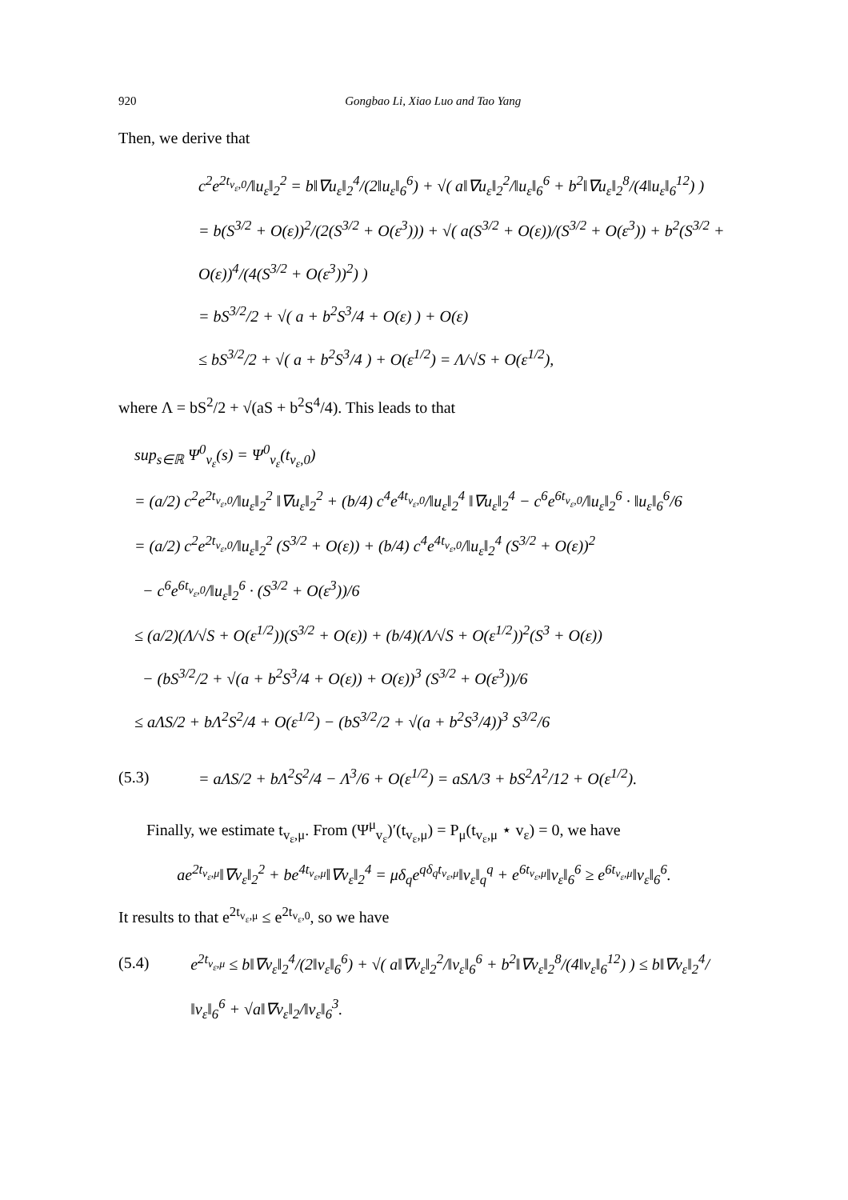920 Gongbao Li, Xiao Luo and Tao Yang
Then, we derive that
c<sup>2</sup>e<sup>2t<sub>v<sub>ε</sub>,0</sub></sup>/‖u<sub>ε</sub>‖<sub>2</sub><sup>2</sup> = b‖∇u<sub>ε</sub>‖<sub>2</sub><sup>4</sup>/(2‖u<sub>ε</sub>‖<sub>6</sub><sup>6</sup>) + √( a‖∇u<sub>ε</sub>‖<sub>2</sub><sup>2</sup>/‖u<sub>ε</sub>‖<sub>6</sub><sup>6</sup> + b<sup>2</sup>‖∇u<sub>ε</sub>‖<sub>2</sub><sup>8</sup>/(4‖u<sub>ε</sub>‖<sub>6</sub><sup>12</sup>) )
= b(S<sup>3/2</sup> + O(ε))<sup>2</sup>/(2(S<sup>3/2</sup> + O(ε<sup>3</sup>))) + √( a(S<sup>3/2</sup> + O(ε))/(S<sup>3/2</sup> + O(ε<sup>3</sup>)) + b<sup>2</sup>(S<sup>3/2</sup> + O(ε))<sup>4</sup>/(4(S<sup>3/2</sup> + O(ε<sup>3</sup>))<sup>2</sup>) )
= bS<sup>3/2</sup>/2 + √( a + b<sup>2</sup>S<sup>3</sup>/4 + O(ε) ) + O(ε)
≤ bS<sup>3/2</sup>/2 + √( a + b<sup>2</sup>S<sup>3</sup>/4 ) + O(ε<sup>1/2</sup>) = Λ/√S + O(ε<sup>1/2</sup>),
where Λ = bS<sup>2</sup>/2 + √(aS + b<sup>2</sup>S<sup>4</sup>/4). This leads to that
sup<sub>s∈ℝ</sub> Ψ<sup>0</sup><sub>v<sub>ε</sub></sub>(s) = Ψ<sup>0</sup><sub>v<sub>ε</sub></sub>(t<sub>v<sub>ε</sub>,0</sub>)
= (a/2) c<sup>2</sup>e<sup>2t<sub>v<sub>ε</sub>,0</sub></sup>/‖u<sub>ε</sub>‖<sub>2</sub><sup>2</sup> ‖∇u<sub>ε</sub>‖<sub>2</sub><sup>2</sup> + (b/4) c<sup>4</sup>e<sup>4t<sub>v<sub>ε</sub>,0</sub></sup>/‖u<sub>ε</sub>‖<sub>2</sub><sup>4</sup> ‖∇u<sub>ε</sub>‖<sub>2</sub><sup>4</sup> − c<sup>6</sup>e<sup>6t<sub>v<sub>ε</sub>,0</sub></sup>/‖u<sub>ε</sub>‖<sub>2</sub><sup>6</sup> · ‖u<sub>ε</sub>‖<sub>6</sub><sup>6</sup>/6
= (a/2) c<sup>2</sup>e<sup>2t<sub>v<sub>ε</sub>,0</sub></sup>/‖u<sub>ε</sub>‖<sub>2</sub><sup>2</sup> (S<sup>3/2</sup> + O(ε)) + (b/4) c<sup>4</sup>e<sup>4t<sub>v<sub>ε</sub>,0</sub></sup>/‖u<sub>ε</sub>‖<sub>2</sub><sup>4</sup> (S<sup>3/2</sup> + O(ε))<sup>2</sup>
− c<sup>6</sup>e<sup>6t<sub>v<sub>ε</sub>,0</sub></sup>/‖u<sub>ε</sub>‖<sub>2</sub><sup>6</sup> · (S<sup>3/2</sup> + O(ε<sup>3</sup>))/6
≤ (a/2)(Λ/√S + O(ε<sup>1/2</sup>))(S<sup>3/2</sup> + O(ε)) + (b/4)(Λ/√S + O(ε<sup>1/2</sup>))<sup>2</sup>(S<sup>3</sup> + O(ε))
− (bS<sup>3/2</sup>/2 + √(a + b<sup>2</sup>S<sup>3</sup>/4 + O(ε)) + O(ε))<sup>3</sup> (S<sup>3/2</sup> + O(ε<sup>3</sup>))/6
≤ aΛS/2 + bΛ<sup>2</sup>S<sup>2</sup>/4 + O(ε<sup>1/2</sup>) − (bS<sup>3/2</sup>/2 + √(a + b<sup>2</sup>S<sup>3</sup>/4))<sup>3</sup> S<sup>3/2</sup>/6
(5.3) = aΛS/2 + bΛ<sup>2</sup>S<sup>2</sup>/4 − Λ<sup>3</sup>/6 + O(ε<sup>1/2</sup>) = aSΛ/3 + bS<sup>2</sup>Λ<sup>2</sup>/12 + O(ε<sup>1/2</sup>).
Finally, we estimate t<sub>v<sub>ε</sub>,μ</sub>. From (Ψ<sup>μ</sup><sub>v<sub>ε</sub></sub>)′(t<sub>v<sub>ε</sub>,μ</sub>) = P<sub>μ</sub>(t<sub>v<sub>ε</sub>,μ</sub> ⋆ v<sub>ε</sub>) = 0, we have
ae<sup>2t<sub>v<sub>ε</sub>,μ</sub></sup>‖∇v<sub>ε</sub>‖<sub>2</sub><sup>2</sup> + be<sup>4t<sub>v<sub>ε</sub>,μ</sub></sup>‖∇v<sub>ε</sub>‖<sub>2</sub><sup>4</sup> = μδ<sub>q</sub>e<sup>qδ<sub>q</sub>t<sub>v<sub>ε</sub>,μ</sub></sup>‖v<sub>ε</sub>‖<sub>q</sub><sup>q</sup> + e<sup>6t<sub>v<sub>ε</sub>,μ</sub></sup>‖v<sub>ε</sub>‖<sub>6</sub><sup>6</sup> ≥ e<sup>6t<sub>v<sub>ε</sub>,μ</sub></sup>‖v<sub>ε</sub>‖<sub>6</sub><sup>6</sup>.
It results to that e<sup>2t<sub>v<sub>ε</sub>,μ</sub></sup> ≤ e<sup>2t<sub>v<sub>ε</sub>,0</sub></sup>, so we have
(5.4) e<sup>2t<sub>v<sub>ε</sub>,μ</sub></sup> ≤ b‖∇v<sub>ε</sub>‖<sub>2</sub><sup>4</sup>/(2‖v<sub>ε</sub>‖<sub>6</sub><sup>6</sup>) + √( a‖∇v<sub>ε</sub>‖<sub>2</sub><sup>2</sup>/‖v<sub>ε</sub>‖<sub>6</sub><sup>6</sup> + b<sup>2</sup>‖∇v<sub>ε</sub>‖<sub>2</sub><sup>8</sup>/(4‖v<sub>ε</sub>‖<sub>6</sub><sup>12</sup>) ) ≤ b‖∇v<sub>ε</sub>‖<sub>2</sub><sup>4</sup>/‖v<sub>ε</sub>‖<sub>6</sub><sup>6</sup> + √a‖∇v<sub>ε</sub>‖<sub>2</sub>/‖v<sub>ε</sub>‖<sub>6</sub><sup>3</sup>.